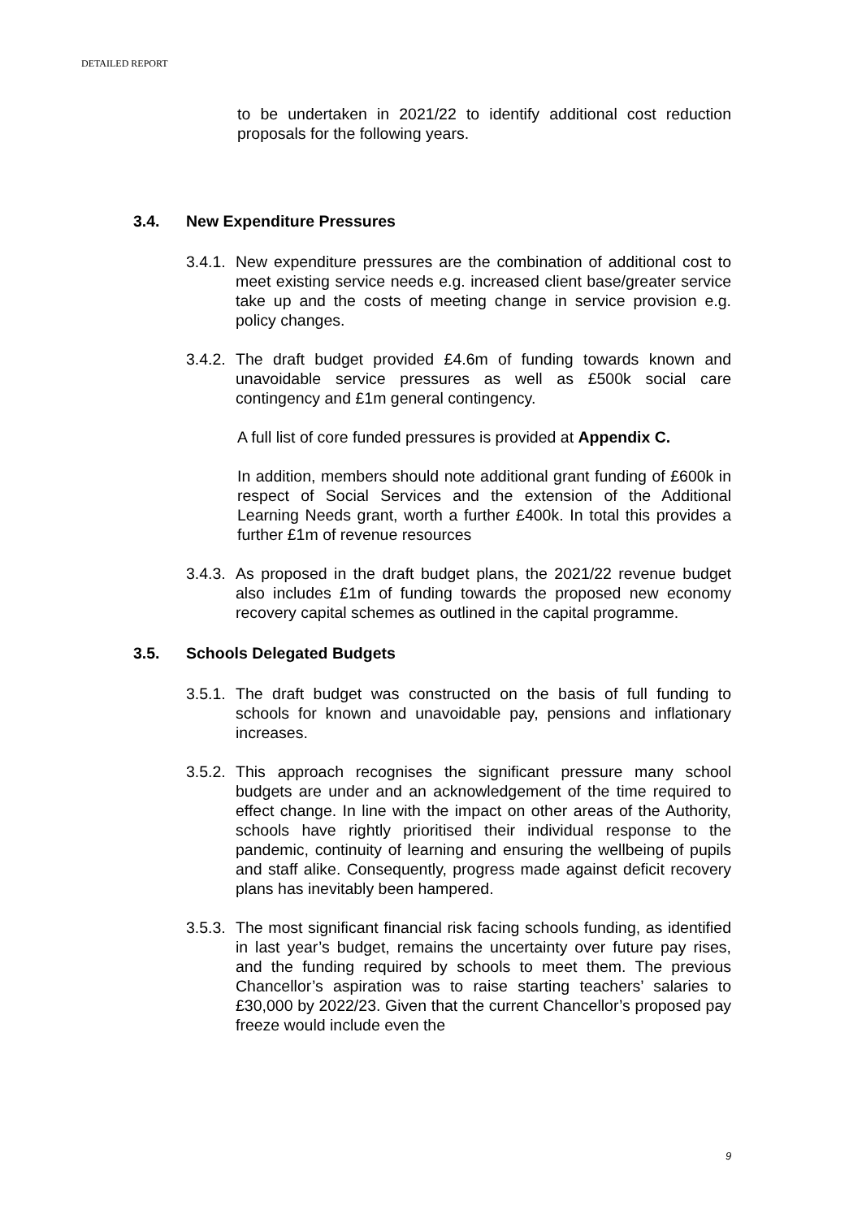DETAILED REPORT
to be undertaken in 2021/22 to identify additional cost reduction proposals for the following years.
3.4. New Expenditure Pressures
3.4.1.
New expenditure pressures are the combination of additional cost to meet existing service needs e.g. increased client base/greater service take up and the costs of meeting change in service provision e.g. policy changes.
3.4.2.
The draft budget provided £4.6m of funding towards known and unavoidable service pressures as well as £500k social care contingency and £1m general contingency.
A full list of core funded pressures is provided at Appendix C.
In addition, members should note additional grant funding of £600k in respect of Social Services and the extension of the Additional Learning Needs grant, worth a further £400k. In total this provides a further £1m of revenue resources
3.4.3.
As proposed in the draft budget plans, the 2021/22 revenue budget also includes £1m of funding towards the proposed new economy recovery capital schemes as outlined in the capital programme.
3.5. Schools Delegated Budgets
3.5.1.
The draft budget was constructed on the basis of full funding to schools for known and unavoidable pay, pensions and inflationary increases.
3.5.2.
This approach recognises the significant pressure many school budgets are under and an acknowledgement of the time required to effect change. In line with the impact on other areas of the Authority, schools have rightly prioritised their individual response to the pandemic, continuity of learning and ensuring the wellbeing of pupils and staff alike. Consequently, progress made against deficit recovery plans has inevitably been hampered.
3.5.3.
The most significant financial risk facing schools funding, as identified in last year’s budget, remains the uncertainty over future pay rises, and the funding required by schools to meet them. The previous Chancellor’s aspiration was to raise starting teachers’ salaries to £30,000 by 2022/23. Given that the current Chancellor’s proposed pay freeze would include even the
9